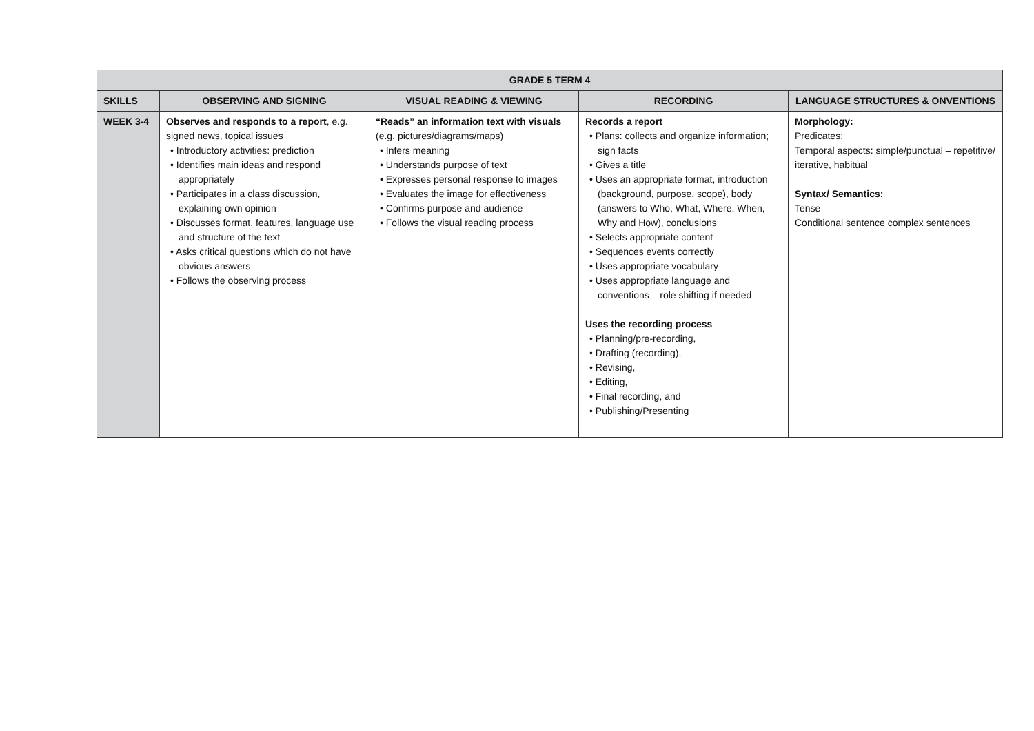| GRADE 5 TERM 4 | | | | |
| --- | --- | --- | --- | --- |
| SKILLS | OBSERVING AND SIGNING | VISUAL READING & VIEWING | RECORDING | LANGUAGE STRUCTURES & ONVENTIONS |
| WEEK 3-4 | Observes and responds to a report , e.g. signed news, topical issues • Introductory activities: prediction • Identifies main ideas and respond appropriately • Participates in a class discussion, explaining own opinion • Discusses format, features, language use and structure of the text • Asks critical questions which do not have obvious answers • Follows the observing process | “Reads” an information text with visuals (e.g. pictures/diagrams/maps) • Infers meaning • Understands purpose of text • Expresses personal response to images • Evaluates the image for effectiveness • Confirms purpose and audience • Follows the visual reading process | Records a report • Plans: collects and organize information; sign facts • Gives a title • Uses an appropriate format, introduction (background, purpose, scope), body (answers to Who, What, Where, When, Why and How), conclusions • Selects appropriate content • Sequences events correctly • Uses appropriate vocabulary • Uses appropriate language and conventions – role shifting if needed Uses the recording process • Planning/pre-recording, • Drafting (recording), • Revising, • Editing, • Final recording, and • Publishing/Presenting | Morphology: Predicates: Temporal aspects: simple/punctual – repetitive/ iterative, habitual Syntax/ Semantics: Tense Conditional sentence complex sentences |